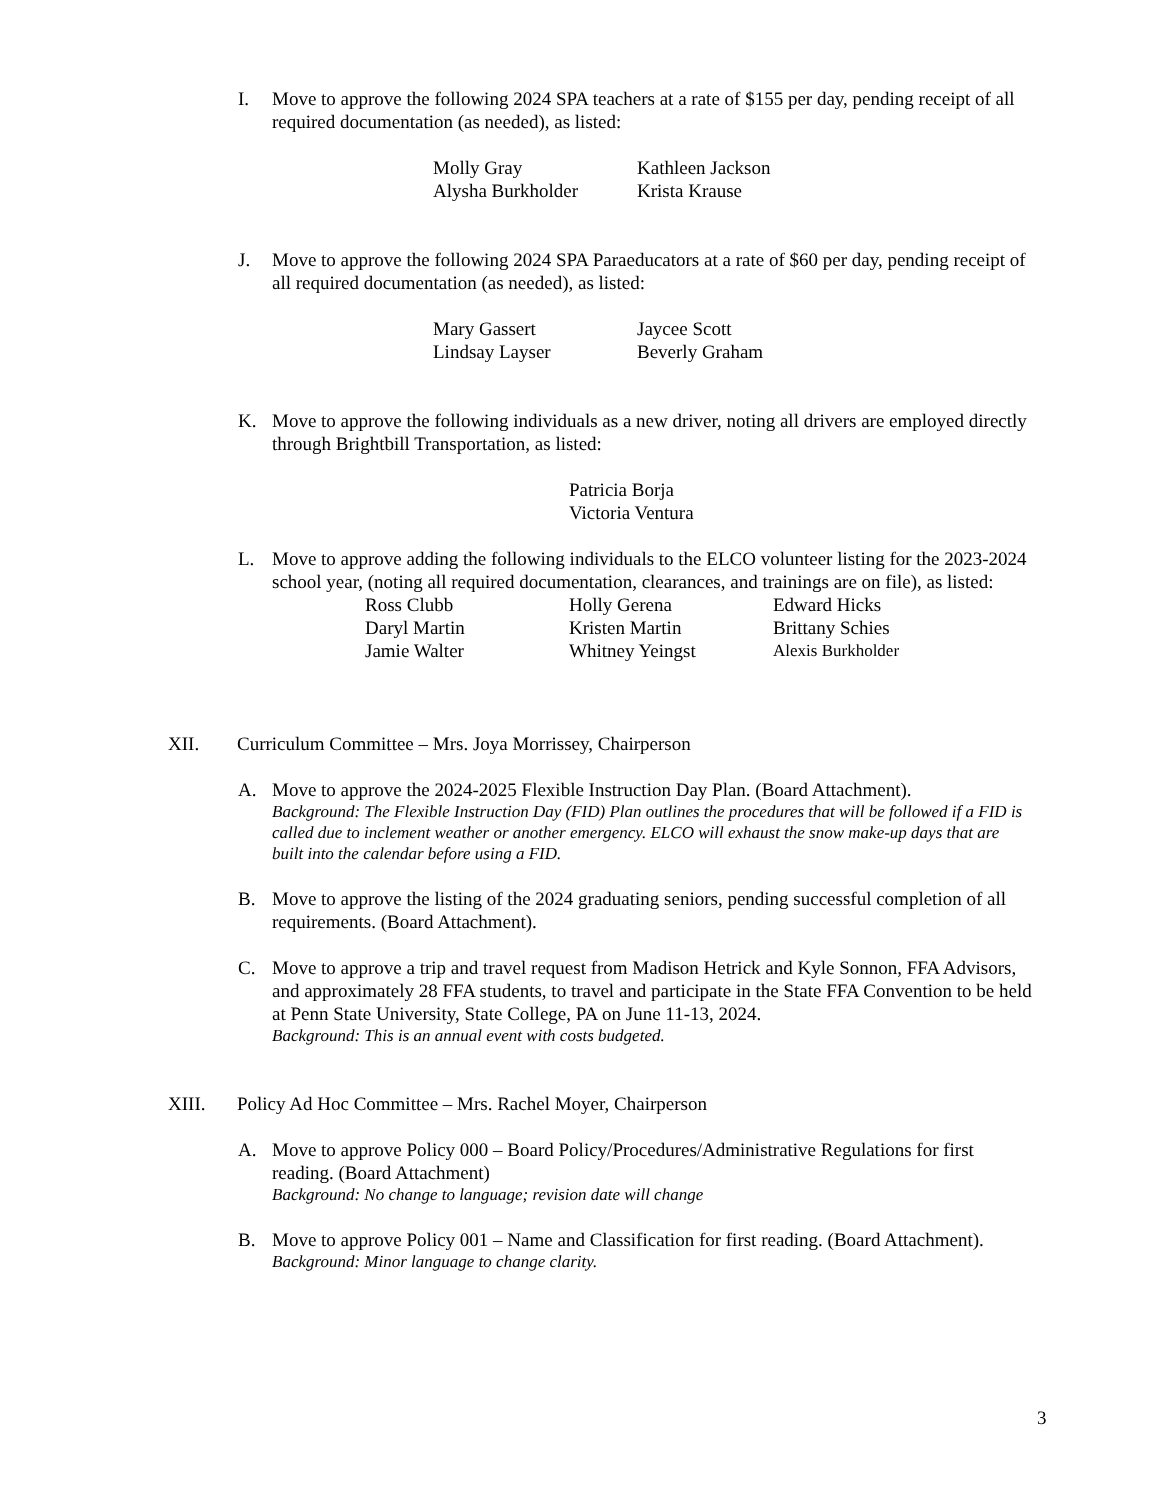I. Move to approve the following 2024 SPA teachers at a rate of $155 per day, pending receipt of all required documentation (as needed), as listed:
Molly Gray Kathleen Jackson Alysha Burkholder Krista Krause
J. Move to approve the following 2024 SPA Paraeducators at a rate of $60 per day, pending receipt of all required documentation (as needed), as listed:
Mary Gassert Jaycee Scott Lindsay Layser Beverly Graham
K. Move to approve the following individuals as a new driver, noting all drivers are employed directly through Brightbill Transportation, as listed:
Patricia Borja
Victoria Ventura
L. Move to approve adding the following individuals to the ELCO volunteer listing for the 2023-2024 school year, (noting all required documentation, clearances, and trainings are on file), as listed:
Ross Clubb Holly Gerena Edward Hicks Daryl Martin Kristen Martin Brittany Schies Jamie Walter Whitney Yeingst Alexis Burkholder
XII. Curriculum Committee – Mrs. Joya Morrissey, Chairperson
A. Move to approve the 2024-2025 Flexible Instruction Day Plan. (Board Attachment).
Background: The Flexible Instruction Day (FID) Plan outlines the procedures that will be followed if a FID is called due to inclement weather or another emergency. ELCO will exhaust the snow make-up days that are built into the calendar before using a FID.
B. Move to approve the listing of the 2024 graduating seniors, pending successful completion of all requirements. (Board Attachment).
C. Move to approve a trip and travel request from Madison Hetrick and Kyle Sonnon, FFA Advisors, and approximately 28 FFA students, to travel and participate in the State FFA Convention to be held at Penn State University, State College, PA on June 11-13, 2024.
Background: This is an annual event with costs budgeted.
XIII. Policy Ad Hoc Committee – Mrs. Rachel Moyer, Chairperson
A. Move to approve Policy 000 – Board Policy/Procedures/Administrative Regulations for first reading. (Board Attachment)
Background: No change to language; revision date will change
B. Move to approve Policy 001 – Name and Classification for first reading. (Board Attachment).
Background: Minor language to change clarity.
3